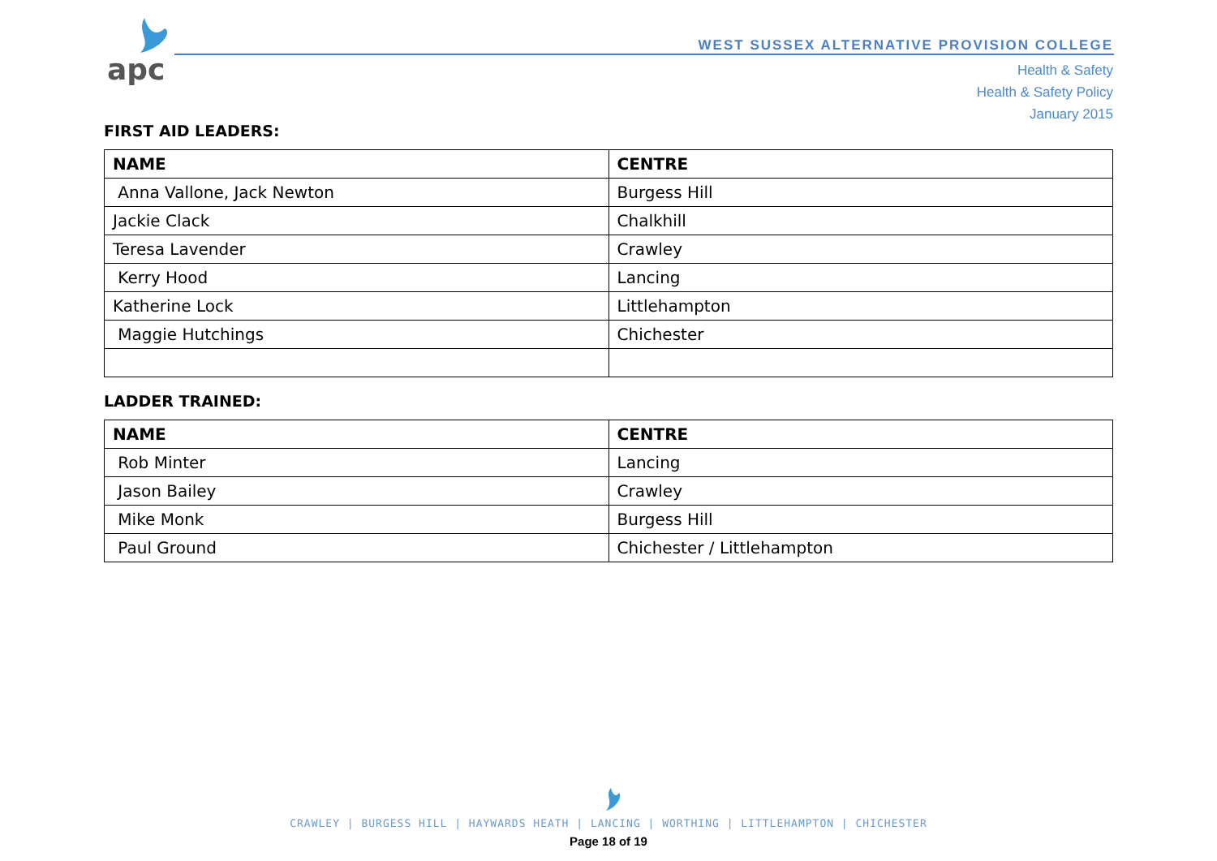apc
WEST SUSSEX ALTERNATIVE PROVISION COLLEGE
Health & Safety
Health & Safety Policy
January 2015
FIRST AID LEADERS:
| NAME | CENTRE |
| --- | --- |
| Anna Vallone, Jack Newton | Burgess Hill |
| Jackie Clack | Chalkhill |
| Teresa Lavender | Crawley |
| Kerry Hood | Lancing |
| Katherine Lock | Littlehampton |
| Maggie Hutchings | Chichester |
LADDER TRAINED:
| NAME | CENTRE |
| --- | --- |
| Rob Minter | Lancing |
| Jason Bailey | Crawley |
| Mike Monk | Burgess Hill |
| Paul Ground | Chichester / Littlehampton |
CRAWLEY | BURGESS HILL | HAYWARDS HEATH | LANCING | WORTHING | LITTLEHAMPTON | CHICHESTER
Page 18 of 19